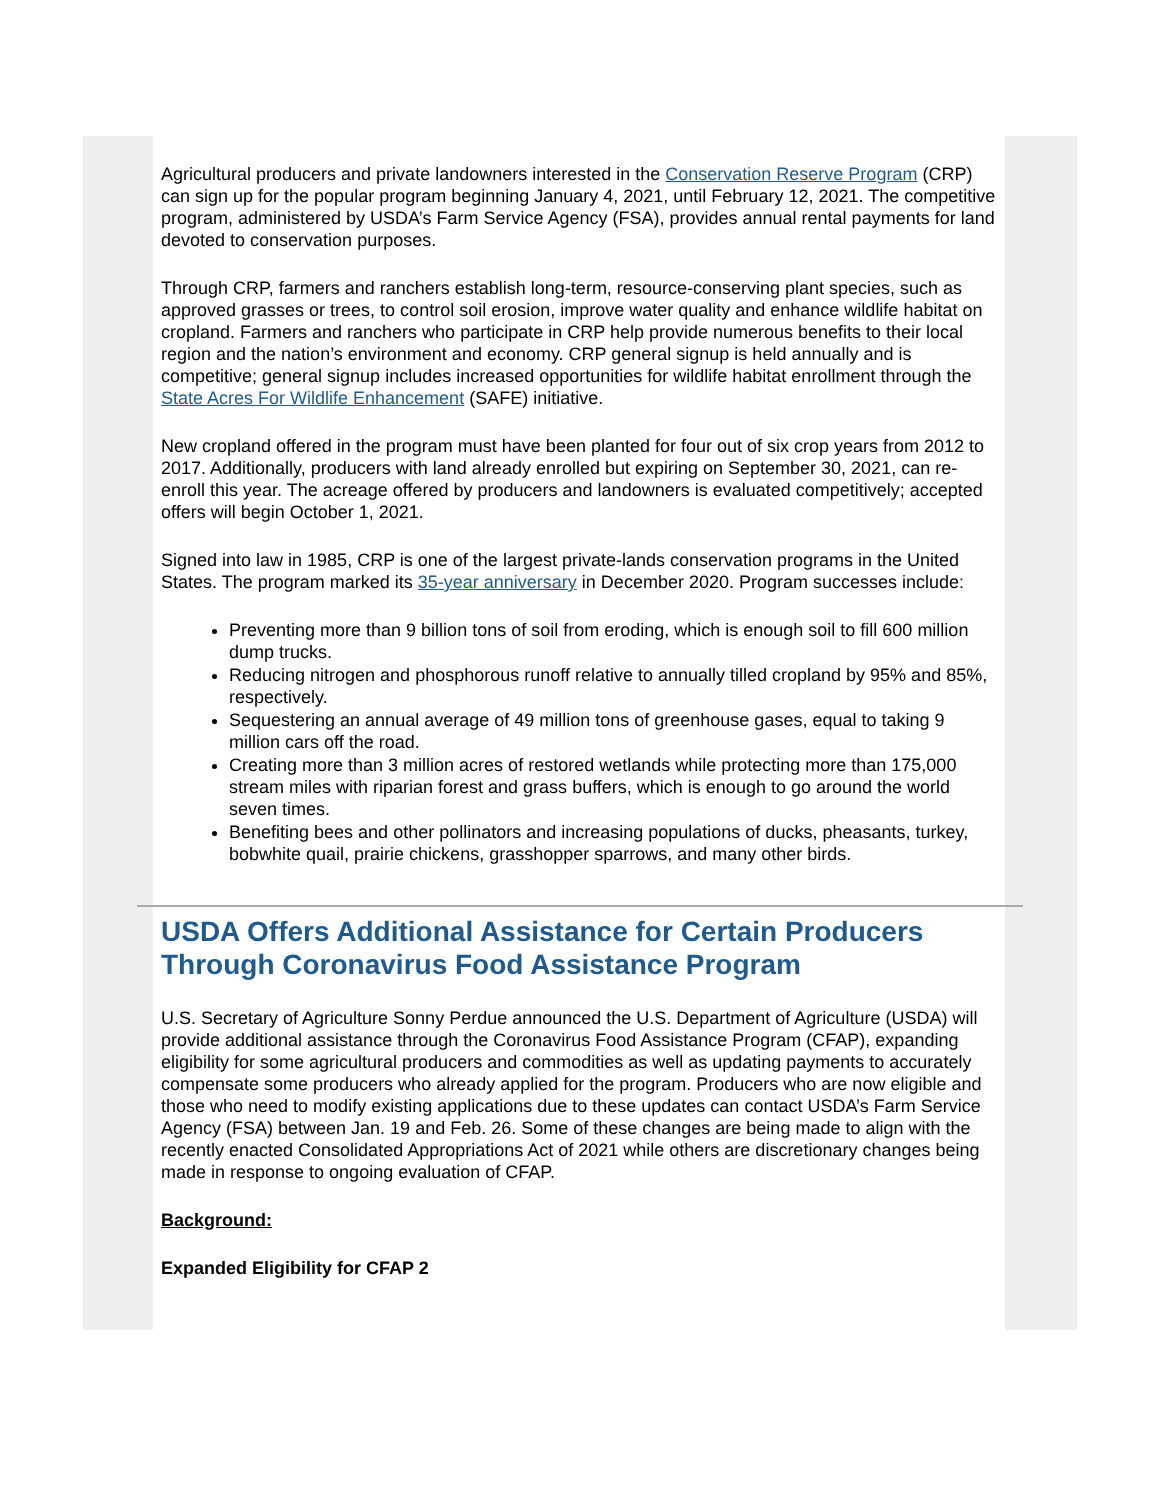Agricultural producers and private landowners interested in the Conservation Reserve Program (CRP) can sign up for the popular program beginning January 4, 2021, until February 12, 2021. The competitive program, administered by USDA’s Farm Service Agency (FSA), provides annual rental payments for land devoted to conservation purposes.
Through CRP, farmers and ranchers establish long-term, resource-conserving plant species, such as approved grasses or trees, to control soil erosion, improve water quality and enhance wildlife habitat on cropland. Farmers and ranchers who participate in CRP help provide numerous benefits to their local region and the nation’s environment and economy. CRP general signup is held annually and is competitive; general signup includes increased opportunities for wildlife habitat enrollment through the State Acres For Wildlife Enhancement (SAFE) initiative.
New cropland offered in the program must have been planted for four out of six crop years from 2012 to 2017. Additionally, producers with land already enrolled but expiring on September 30, 2021, can re-enroll this year. The acreage offered by producers and landowners is evaluated competitively; accepted offers will begin October 1, 2021.
Signed into law in 1985, CRP is one of the largest private-lands conservation programs in the United States. The program marked its 35-year anniversary in December 2020. Program successes include:
Preventing more than 9 billion tons of soil from eroding, which is enough soil to fill 600 million dump trucks.
Reducing nitrogen and phosphorous runoff relative to annually tilled cropland by 95% and 85%, respectively.
Sequestering an annual average of 49 million tons of greenhouse gases, equal to taking 9 million cars off the road.
Creating more than 3 million acres of restored wetlands while protecting more than 175,000 stream miles with riparian forest and grass buffers, which is enough to go around the world seven times.
Benefiting bees and other pollinators and increasing populations of ducks, pheasants, turkey, bobwhite quail, prairie chickens, grasshopper sparrows, and many other birds.
USDA Offers Additional Assistance for Certain Producers Through Coronavirus Food Assistance Program
U.S. Secretary of Agriculture Sonny Perdue announced the U.S. Department of Agriculture (USDA) will provide additional assistance through the Coronavirus Food Assistance Program (CFAP), expanding eligibility for some agricultural producers and commodities as well as updating payments to accurately compensate some producers who already applied for the program. Producers who are now eligible and those who need to modify existing applications due to these updates can contact USDA’s Farm Service Agency (FSA) between Jan. 19 and Feb. 26. Some of these changes are being made to align with the recently enacted Consolidated Appropriations Act of 2021 while others are discretionary changes being made in response to ongoing evaluation of CFAP.
Background:
Expanded Eligibility for CFAP 2